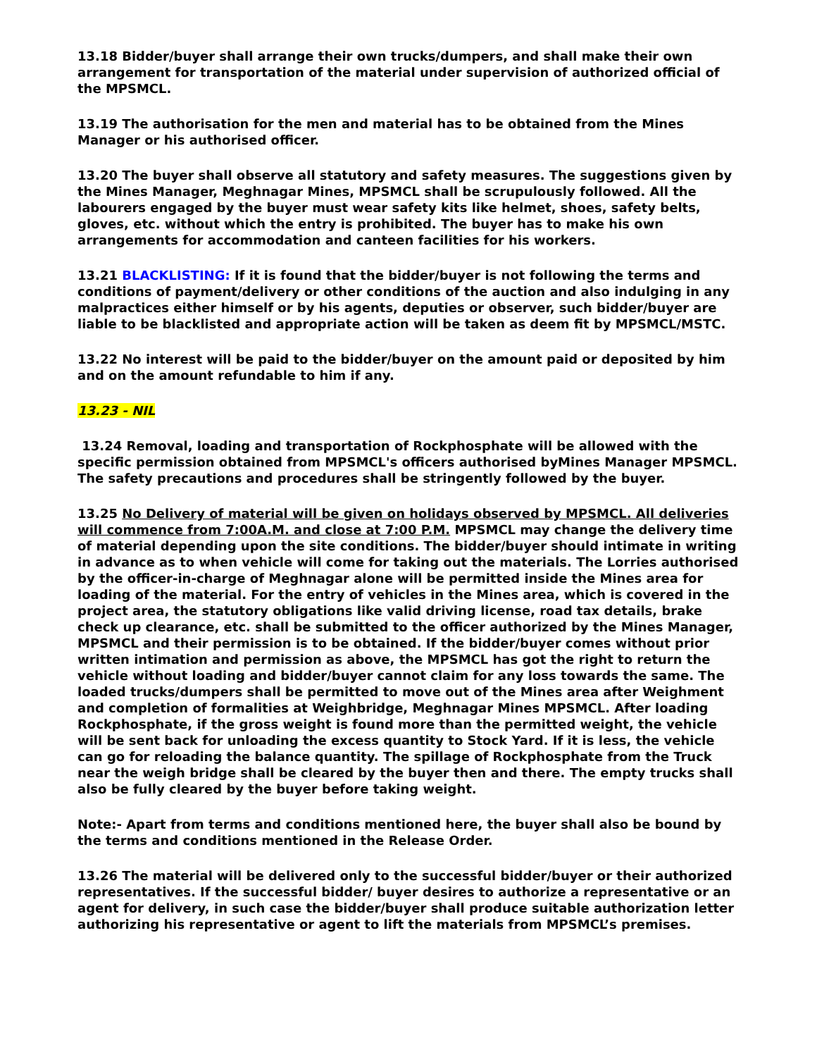13.18 Bidder/buyer shall arrange their own trucks/dumpers, and shall make their own arrangement for transportation of the material under supervision of authorized official of the MPSMCL.
13.19 The authorisation for the men and material has to be obtained from the Mines Manager or his authorised officer.
13.20 The buyer shall observe all statutory and safety measures. The suggestions given by the Mines Manager, Meghnagar Mines, MPSMCL shall be scrupulously followed. All the labourers engaged by the buyer must wear safety kits like helmet, shoes, safety belts, gloves, etc. without which the entry is prohibited. The buyer has to make his own arrangements for accommodation and canteen facilities for his workers.
13.21 BLACKLISTING: If it is found that the bidder/buyer is not following the terms and conditions of payment/delivery or other conditions of the auction and also indulging in any malpractices either himself or by his agents, deputies or observer, such bidder/buyer are liable to be blacklisted and appropriate action will be taken as deem fit by MPSMCL/MSTC.
13.22 No interest will be paid to the bidder/buyer on the amount paid or deposited by him and on the amount refundable to him if any.
13.23 - NIL
13.24 Removal, loading and transportation of Rockphosphate will be allowed with the specific permission obtained from MPSMCL's officers authorised byMines Manager MPSMCL. The safety precautions and procedures shall be stringently followed by the buyer.
13.25 No Delivery of material will be given on holidays observed by MPSMCL. All deliveries will commence from 7:00A.M. and close at 7:00 P.M. MPSMCL may change the delivery time of material depending upon the site conditions. The bidder/buyer should intimate in writing in advance as to when vehicle will come for taking out the materials. The Lorries authorised by the officer-in-charge of Meghnagar alone will be permitted inside the Mines area for loading of the material. For the entry of vehicles in the Mines area, which is covered in the project area, the statutory obligations like valid driving license, road tax details, brake check up clearance, etc. shall be submitted to the officer authorized by the Mines Manager, MPSMCL and their permission is to be obtained. If the bidder/buyer comes without prior written intimation and permission as above, the MPSMCL has got the right to return the vehicle without loading and bidder/buyer cannot claim for any loss towards the same. The loaded trucks/dumpers shall be permitted to move out of the Mines area after Weighment and completion of formalities at Weighbridge, Meghnagar Mines MPSMCL. After loading Rockphosphate, if the gross weight is found more than the permitted weight, the vehicle will be sent back for unloading the excess quantity to Stock Yard. If it is less, the vehicle can go for reloading the balance quantity. The spillage of Rockphosphate from the Truck near the weigh bridge shall be cleared by the buyer then and there. The empty trucks shall also be fully cleared by the buyer before taking weight.
Note:- Apart from terms and conditions mentioned here, the buyer shall also be bound by the terms and conditions mentioned in the Release Order.
13.26 The material will be delivered only to the successful bidder/buyer or their authorized representatives. If the successful bidder/ buyer desires to authorize a representative or an agent for delivery, in such case the bidder/buyer shall produce suitable authorization letter authorizing his representative or agent to lift the materials from MPSMCL’s premises.